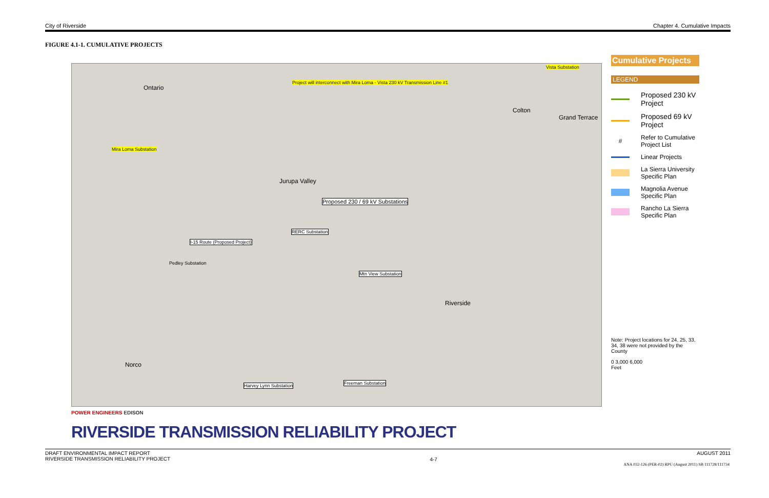City of Riverside Chapter 4. Cumulative Impacts
FIGURE 4.1-1. CUMULATIVE PROJECTS
Ontario
Project will interconnect with Mira Loma - Vista 230 kV Transmission Line #1
Vista Substation
Colton
Grand Terrace
Mira Loma Substation
Jurupa Valley
Proposed 230 / 69 kV Substations
I-15 Route (Proposed Project)
RERC Substation
Pedley Substation
Mtn View Substation
Riverside
Norco
Harvey Lynn Substation Freeman Substation
Cumulative Projects
LEGEND
Proposed 230 kV Project
Proposed 69 kV Project
#
Refer to Cumulative Project List
Linear Projects
La Sierra University Specific Plan
Magnolia Avenue Specific Plan
Rancho La Sierra Specific Plan
Note: Project locations for 24, 25, 33, 34, 38 were not provided by the County
0 3,000 6,000
Feet
POWER ENGINEERS EDISON
RIVERSIDE TRANSMISSION RELIABILITY PROJECT
DRAFT ENVIRONMENTAL IMPACT REPORT
RIVERSIDE TRANSMISSION RELIABILITY PROJECT 4-7 AUGUST 2011
ANA 032-126 (PER-02) RPU (August 2011) SB 111728/111734